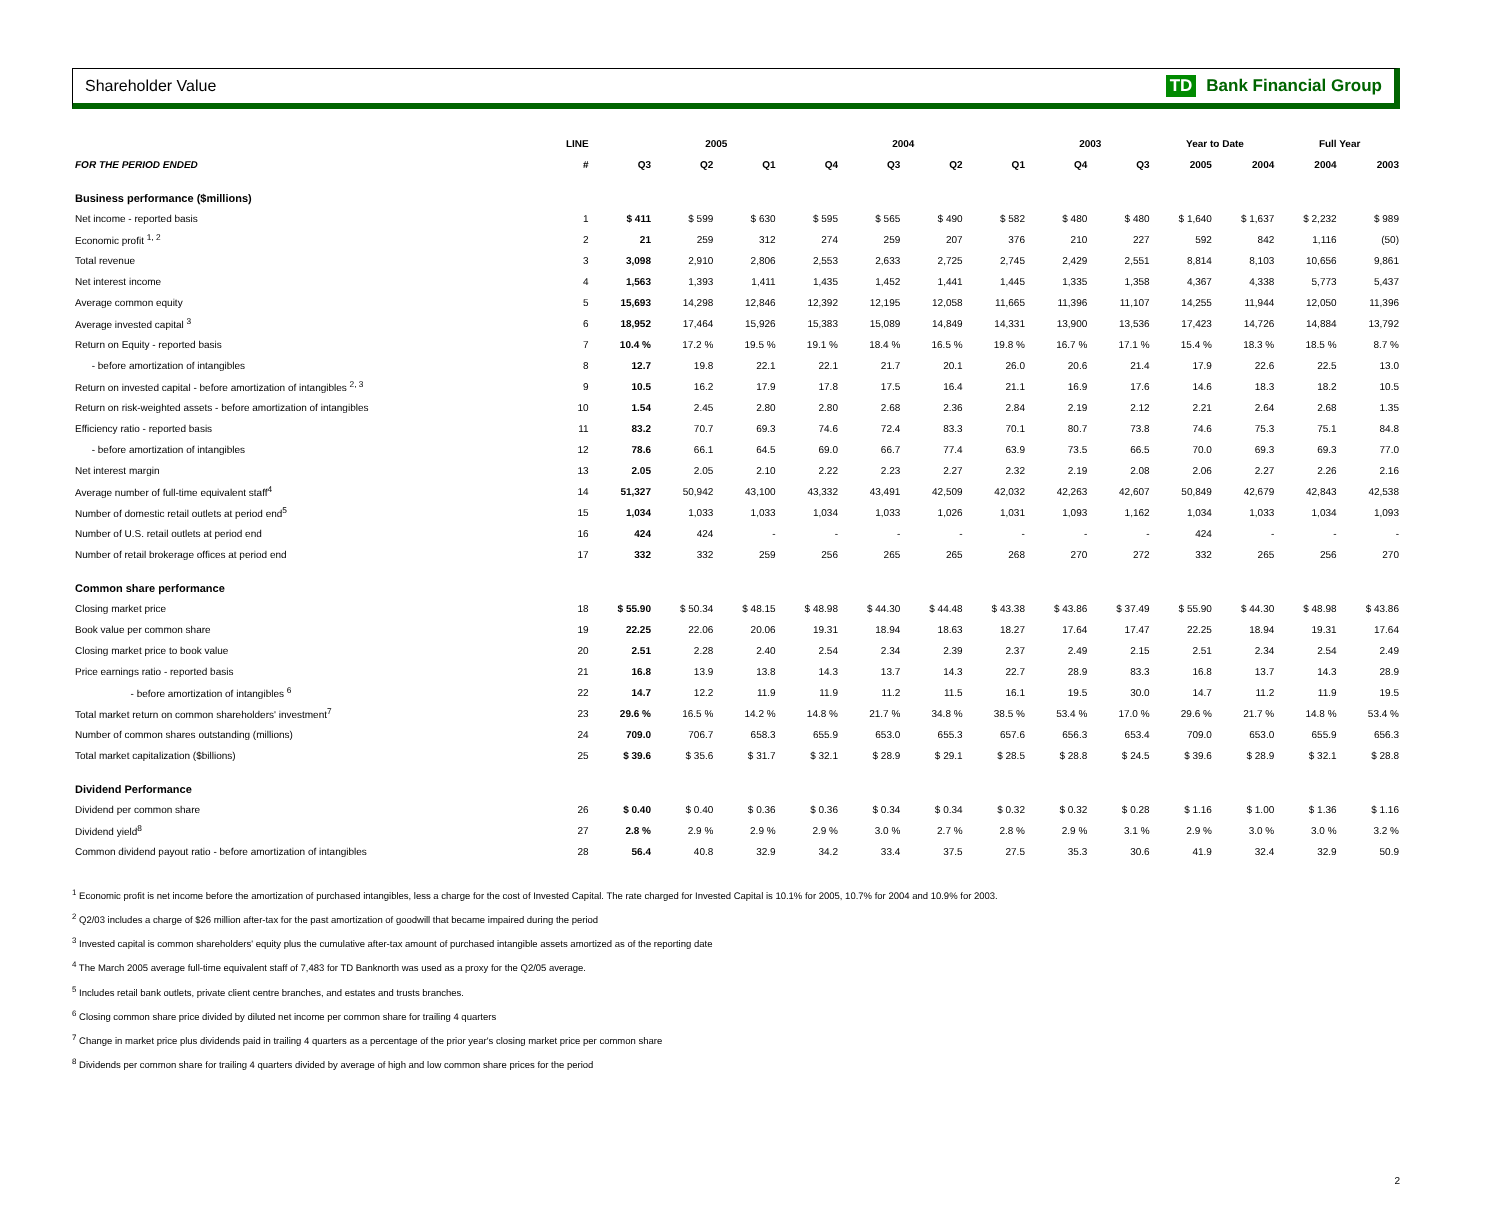Shareholder Value TD Bank Financial Group
| | LINE | | 2005 | | 2004 | | | | 2003 | | Year to Date | | Full Year | |
| --- | --- | --- | --- | --- | --- | --- | --- | --- | --- | --- | --- | --- | --- | --- |
| FOR THE PERIOD ENDED | # | Q3 | Q2 | Q1 | Q4 | Q3 | Q2 | Q1 | Q4 | Q3 | 2005 | 2004 | 2004 | 2003 |
| Business performance ($millions) | | | | | | | | | | | | | | |
| Net income - reported basis | 1 | $ 411 | $ 599 | $ 630 | $ 595 | $ 565 | $ 490 | $ 582 | $ 480 | $ 480 | $ 1,640 | $ 1,637 | $ 2,232 | $ 989 |
| Economic profit <sup>1, 2</sup> | 2 | 21 | 259 | 312 | 274 | 259 | 207 | 376 | 210 | 227 | 592 | 842 | 1,116 | (50) |
| Total revenue | 3 | 3,098 | 2,910 | 2,806 | 2,553 | 2,633 | 2,725 | 2,745 | 2,429 | 2,551 | 8,814 | 8,103 | 10,656 | 9,861 |
| Net interest income | 4 | 1,563 | 1,393 | 1,411 | 1,435 | 1,452 | 1,441 | 1,445 | 1,335 | 1,358 | 4,367 | 4,338 | 5,773 | 5,437 |
| Average common equity | 5 | 15,693 | 14,298 | 12,846 | 12,392 | 12,195 | 12,058 | 11,665 | 11,396 | 11,107 | 14,255 | 11,944 | 12,050 | 11,396 |
| Average invested capital <sup>3</sup> | 6 | 18,952 | 17,464 | 15,926 | 15,383 | 15,089 | 14,849 | 14,331 | 13,900 | 13,536 | 17,423 | 14,726 | 14,884 | 13,792 |
| Return on Equity - reported basis | 7 | 10.4 % | 17.2 % | 19.5 % | 19.1 % | 18.4 % | 16.5 % | 19.8 % | 16.7 % | 17.1 % | 15.4 % | 18.3 % | 18.5 % | 8.7 % |
| - before amortization of intangibles | 8 | 12.7 | 19.8 | 22.1 | 22.1 | 21.7 | 20.1 | 26.0 | 20.6 | 21.4 | 17.9 | 22.6 | 22.5 | 13.0 |
| Return on invested capital - before amortization of intangibles <sup>2, 3</sup> | 9 | 10.5 | 16.2 | 17.9 | 17.8 | 17.5 | 16.4 | 21.1 | 16.9 | 17.6 | 14.6 | 18.3 | 18.2 | 10.5 |
| Return on risk-weighted assets - before amortization of intangibles | 10 | 1.54 | 2.45 | 2.80 | 2.80 | 2.68 | 2.36 | 2.84 | 2.19 | 2.12 | 2.21 | 2.64 | 2.68 | 1.35 |
| Efficiency ratio - reported basis | 11 | 83.2 | 70.7 | 69.3 | 74.6 | 72.4 | 83.3 | 70.1 | 80.7 | 73.8 | 74.6 | 75.3 | 75.1 | 84.8 |
| - before amortization of intangibles | 12 | 78.6 | 66.1 | 64.5 | 69.0 | 66.7 | 77.4 | 63.9 | 73.5 | 66.5 | 70.0 | 69.3 | 69.3 | 77.0 |
| Net interest margin | 13 | 2.05 | 2.05 | 2.10 | 2.22 | 2.23 | 2.27 | 2.32 | 2.19 | 2.08 | 2.06 | 2.27 | 2.26 | 2.16 |
| Average number of full-time equivalent staff<sup>4</sup> | 14 | 51,327 | 50,942 | 43,100 | 43,332 | 43,491 | 42,509 | 42,032 | 42,263 | 42,607 | 50,849 | 42,679 | 42,843 | 42,538 |
| Number of domestic retail outlets at period end<sup>5</sup> | 15 | 1,034 | 1,033 | 1,033 | 1,034 | 1,033 | 1,026 | 1,031 | 1,093 | 1,162 | 1,034 | 1,033 | 1,034 | 1,093 |
| Number of U.S. retail outlets at period end | 16 | 424 | 424 | - | - | - | - | - | - | - | 424 | - | - | - |
| Number of retail brokerage offices at period end | 17 | 332 | 332 | 259 | 256 | 265 | 265 | 268 | 270 | 272 | 332 | 265 | 256 | 270 |
| Common share performance | | | | | | | | | | | | | | |
| Closing market price | 18 | $ 55.90 | $ 50.34 | $ 48.15 | $ 48.98 | $ 44.30 | $ 44.48 | $ 43.38 | $ 43.86 | $ 37.49 | $ 55.90 | $ 44.30 | $ 48.98 | $ 43.86 |
| Book value per common share | 19 | 22.25 | 22.06 | 20.06 | 19.31 | 18.94 | 18.63 | 18.27 | 17.64 | 17.47 | 22.25 | 18.94 | 19.31 | 17.64 |
| Closing market price to book value | 20 | 2.51 | 2.28 | 2.40 | 2.54 | 2.34 | 2.39 | 2.37 | 2.49 | 2.15 | 2.51 | 2.34 | 2.54 | 2.49 |
| Price earnings ratio - reported basis | 21 | 16.8 | 13.9 | 13.8 | 14.3 | 13.7 | 14.3 | 22.7 | 28.9 | 83.3 | 16.8 | 13.7 | 14.3 | 28.9 |
| - before amortization of intangibles <sup>6</sup> | 22 | 14.7 | 12.2 | 11.9 | 11.9 | 11.2 | 11.5 | 16.1 | 19.5 | 30.0 | 14.7 | 11.2 | 11.9 | 19.5 |
| Total market return on common shareholders' investment<sup>7</sup> | 23 | 29.6 % | 16.5 % | 14.2 % | 14.8 % | 21.7 % | 34.8 % | 38.5 % | 53.4 % | 17.0 % | 29.6 % | 21.7 % | 14.8 % | 53.4 % |
| Number of common shares outstanding (millions) | 24 | 709.0 | 706.7 | 658.3 | 655.9 | 653.0 | 655.3 | 657.6 | 656.3 | 653.4 | 709.0 | 653.0 | 655.9 | 656.3 |
| Total market capitalization ($billions) | 25 | $ 39.6 | $ 35.6 | $ 31.7 | $ 32.1 | $ 28.9 | $ 29.1 | $ 28.5 | $ 28.8 | $ 24.5 | $ 39.6 | $ 28.9 | $ 32.1 | $ 28.8 |
| Dividend Performance | | | | | | | | | | | | | | |
| Dividend per common share | 26 | $ 0.40 | $ 0.40 | $ 0.36 | $ 0.36 | $ 0.34 | $ 0.34 | $ 0.32 | $ 0.32 | $ 0.28 | $ 1.16 | $ 1.00 | $ 1.36 | $ 1.16 |
| Dividend yield<sup>8</sup> | 27 | 2.8 % | 2.9 % | 2.9 % | 2.9 % | 3.0 % | 2.7 % | 2.8 % | 2.9 % | 3.1 % | 2.9 % | 3.0 % | 3.0 % | 3.2 % |
| Common dividend payout ratio - before amortization of intangibles | 28 | 56.4 | 40.8 | 32.9 | 34.2 | 33.4 | 37.5 | 27.5 | 35.3 | 30.6 | 41.9 | 32.4 | 32.9 | 50.9 |
<sup>1</sup> Economic profit is net income before the amortization of purchased intangibles, less a charge for the cost of Invested Capital. The rate charged for Invested Capital is 10.1% for 2005, 10.7% for 2004 and 10.9% for 2003.
<sup>2</sup> Q2/03 includes a charge of $26 million after-tax for the past amortization of goodwill that became impaired during the period
<sup>3</sup> Invested capital is common shareholders' equity plus the cumulative after-tax amount of purchased intangible assets amortized as of the reporting date
<sup>4</sup> The March 2005 average full-time equivalent staff of 7,483 for TD Banknorth was used as a proxy for the Q2/05 average.
<sup>5</sup> Includes retail bank outlets, private client centre branches, and estates and trusts branches.
<sup>6</sup> Closing common share price divided by diluted net income per common share for trailing 4 quarters
<sup>7</sup> Change in market price plus dividends paid in trailing 4 quarters as a percentage of the prior year's closing market price per common share
<sup>8</sup> Dividends per common share for trailing 4 quarters divided by average of high and low common share prices for the period
2